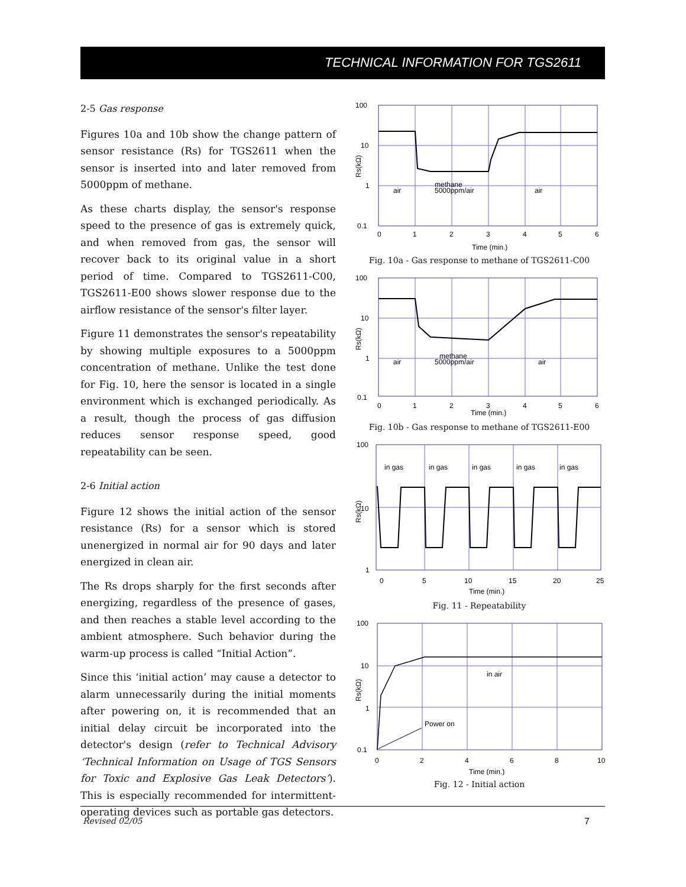TECHNICAL INFORMATION FOR TGS2611
2-5 Gas response
Figures 10a and 10b show the change pattern of sensor resistance (Rs) for TGS2611 when the sensor is inserted into and later removed from 5000ppm of methane.
As these charts display, the sensor's response speed to the presence of gas is extremely quick, and when removed from gas, the sensor will recover back to its original value in a short period of time. Compared to TGS2611-C00, TGS2611-E00 shows slower response due to the airflow resistance of the sensor's filter layer.
Figure 11 demonstrates the sensor's repeatability by showing multiple exposures to a 5000ppm concentration of methane. Unlike the test done for Fig. 10, here the sensor is located in a single environment which is exchanged periodically. As a result, though the process of gas diffusion reduces sensor response speed, good repeatability can be seen.
2-6 Initial action
Figure 12 shows the initial action of the sensor resistance (Rs) for a sensor which is stored unenergized in normal air for 90 days and later energized in clean air.
The Rs drops sharply for the first seconds after energizing, regardless of the presence of gases, and then reaches a stable level according to the ambient atmosphere. Such behavior during the warm-up process is called “Initial Action”.
Since this ‘initial action’ may cause a detector to alarm unnecessarily during the initial moments after powering on, it is recommended that an initial delay circuit be incorporated into the detector's design (refer to Technical Advisory ‘Technical Information on Usage of TGS Sensors for Toxic and Explosive Gas Leak Detectors’). This is especially recommended for intermittent-operating devices such as portable gas detectors.
100
10
1
0.1
Rs(kΩ)
air
methane
5000ppm/air
air
0
1
2
3
4
5
6
Time (min.)
Fig. 10a - Gas response to methane of TGS2611-C00
100
10
1
0.1
Rs(kΩ)
air
methane
5000ppm/air
air
0
1
2
3
4
5
6
Time (min.)
Fig. 10b - Gas response to methane of TGS2611-E00
100
10
1
Rs(kΩ)
in gas
in gas
in gas
in gas
in gas
0
5
10
15
20
25
Time (min.)
Fig. 11 - Repeatability
100
10
1
0.1
Rs(kΩ)
in air
Power on
0
2
4
6
8
10
Time (min.)
Fig. 12 - Initial action
Revised 02/05 7